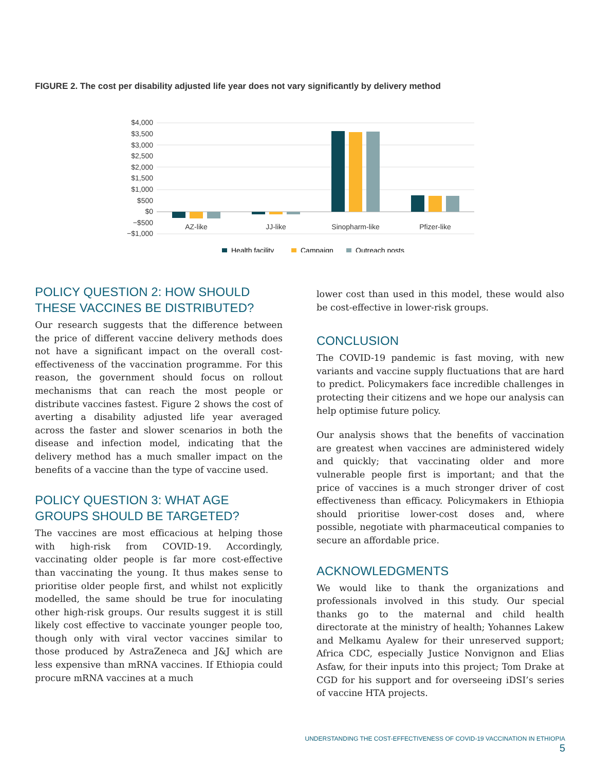FIGURE 2. The cost per disability adjusted life year does not vary significantly by delivery method
$4,000
$3,500
$3,000
$2,500
$2,000
$1,500
$1,000
$500
$0
−$500
−$1,000
AZ-like
JJ-like
Sinopharm-like
Pfizer-like
Health facility
Campaign
Outreach posts
POLICY QUESTION 2: HOW SHOULD THESE VACCINES BE DISTRIBUTED?
Our research suggests that the difference between the price of different vaccine delivery methods does not have a significant impact on the overall cost-effectiveness of the vaccination programme. For this reason, the government should focus on rollout mechanisms that can reach the most people or distribute vaccines fastest. Figure 2 shows the cost of averting a disability adjusted life year averaged across the faster and slower scenarios in both the disease and infection model, indicating that the delivery method has a much smaller impact on the benefits of a vaccine than the type of vaccine used.
POLICY QUESTION 3: WHAT AGE GROUPS SHOULD BE TARGETED?
The vaccines are most efficacious at helping those with high-risk from COVID-19. Accordingly, vaccinating older people is far more cost-effective than vaccinating the young. It thus makes sense to prioritise older people first, and whilst not explicitly modelled, the same should be true for inoculating other high-risk groups. Our results suggest it is still likely cost effective to vaccinate younger people too, though only with viral vector vaccines similar to those produced by AstraZeneca and J&J which are less expensive than mRNA vaccines. If Ethiopia could procure mRNA vaccines at a much
lower cost than used in this model, these would also be cost-effective in lower-risk groups.
CONCLUSION
The COVID-19 pandemic is fast moving, with new variants and vaccine supply fluctuations that are hard to predict. Policymakers face incredible challenges in protecting their citizens and we hope our analysis can help optimise future policy.
Our analysis shows that the benefits of vaccination are greatest when vaccines are administered widely and quickly; that vaccinating older and more vulnerable people first is important; and that the price of vaccines is a much stronger driver of cost effectiveness than efficacy. Policymakers in Ethiopia should prioritise lower-cost doses and, where possible, negotiate with pharmaceutical companies to secure an affordable price.
ACKNOWLEDGMENTS
We would like to thank the organizations and professionals involved in this study. Our special thanks go to the maternal and child health directorate at the ministry of health; Yohannes Lakew and Melkamu Ayalew for their unreserved support; Africa CDC, especially Justice Nonvignon and Elias Asfaw, for their inputs into this project; Tom Drake at CGD for his support and for overseeing iDSI’s series of vaccine HTA projects.
UNDERSTANDING THE COST-EFFECTIVENESS OF COVID-19 VACCINATION IN ETHIOPIA 5